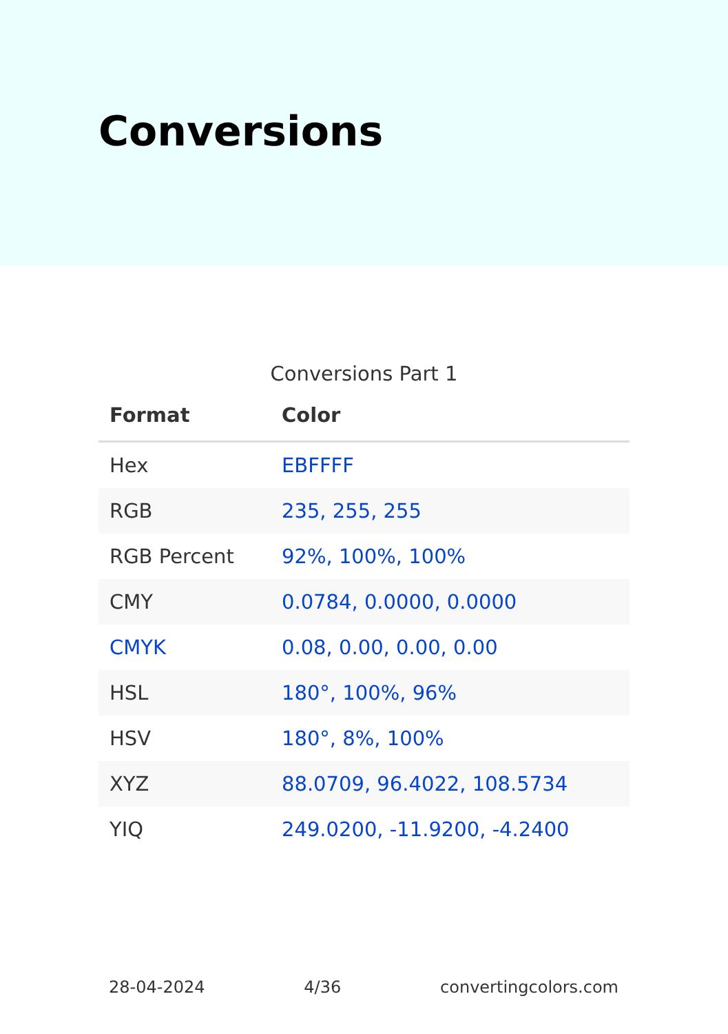Conversions
Conversions Part 1
| Format | Color |
| --- | --- |
| Hex | EBFFFF |
| RGB | 235, 255, 255 |
| RGB Percent | 92%, 100%, 100% |
| CMY | 0.0784, 0.0000, 0.0000 |
| CMYK | 0.08, 0.00, 0.00, 0.00 |
| HSL | 180°, 100%, 96% |
| HSV | 180°, 8%, 100% |
| XYZ | 88.0709, 96.4022, 108.5734 |
| YIQ | 249.0200, -11.9200, -4.2400 |
28-04-2024 4/36 convertingcolors.com